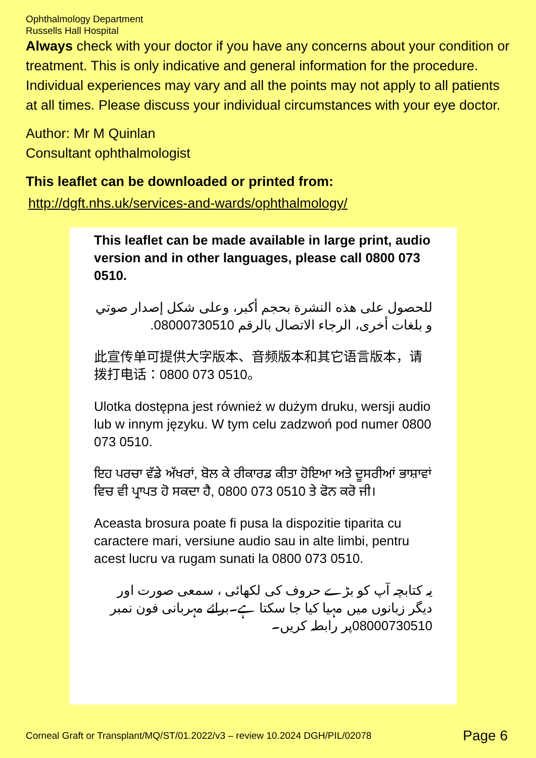Ophthalmology Department
Russells Hall Hospital
Always check with your doctor if you have any concerns about your condition or treatment. This is only indicative and general information for the procedure. Individual experiences may vary and all the points may not apply to all patients at all times. Please discuss your individual circumstances with your eye doctor.
Author: Mr M Quinlan
Consultant ophthalmologist
This leaflet can be downloaded or printed from:
http://dgft.nhs.uk/services-and-wards/ophthalmology/
This leaflet can be made available in large print, audio version and in other languages, please call 0800 073 0510.
للحصول على هذه النشرة بحجم أكبر، وعلى شكل إصدار صوتي و بلغات أخرى، الرجاء الاتصال بالرقم 08000730510.
此宣传单可提供大字版本、音频版本和其它语言版本，请拨打电话：0800 073 0510。
Ulotka dostępna jest również w dużym druku, wersji audio lub w innym języku. W tym celu zadzwoń pod numer 0800 073 0510.
ਇਹ ਪਰਚਾ ਵੱਡੇ ਅੱਖਰਾਂ, ਬੋਲ ਕੇ ਰੀਕਾਰਡ ਕੀਤਾ ਹੋਇਆ ਅਤੇ ਦੂਸਰੀਆਂ ਭਾਸ਼ਾਵਾਂ ਵਿਚ ਵੀ ਪ੍ਰਾਪਤ ਹੋ ਸਕਦਾ ਹੈ, 0800 073 0510 ਤੇ ਫੋਨ ਕਰੋ ਜੀ।
Aceasta brosura poate fi pusa la dispozitie tiparita cu caractere mari, versiune audio sau in alte limbi, pentru acest lucru va rugam sunati la 0800 073 0510.
یہ کتابچہ آپ کو بڑے حروف کی لکھائی ، سمعی صورت اور دیگر زبانوں میں مہیا کیا جا سکتا ہے۔برائے مہربانی فون نمبر 08000730510پر رابطہ کریں۔
Corneal Graft or Transplant/MQ/ST/01.2022/v3 – review 10.2024 DGH/PIL/02078 Page 6